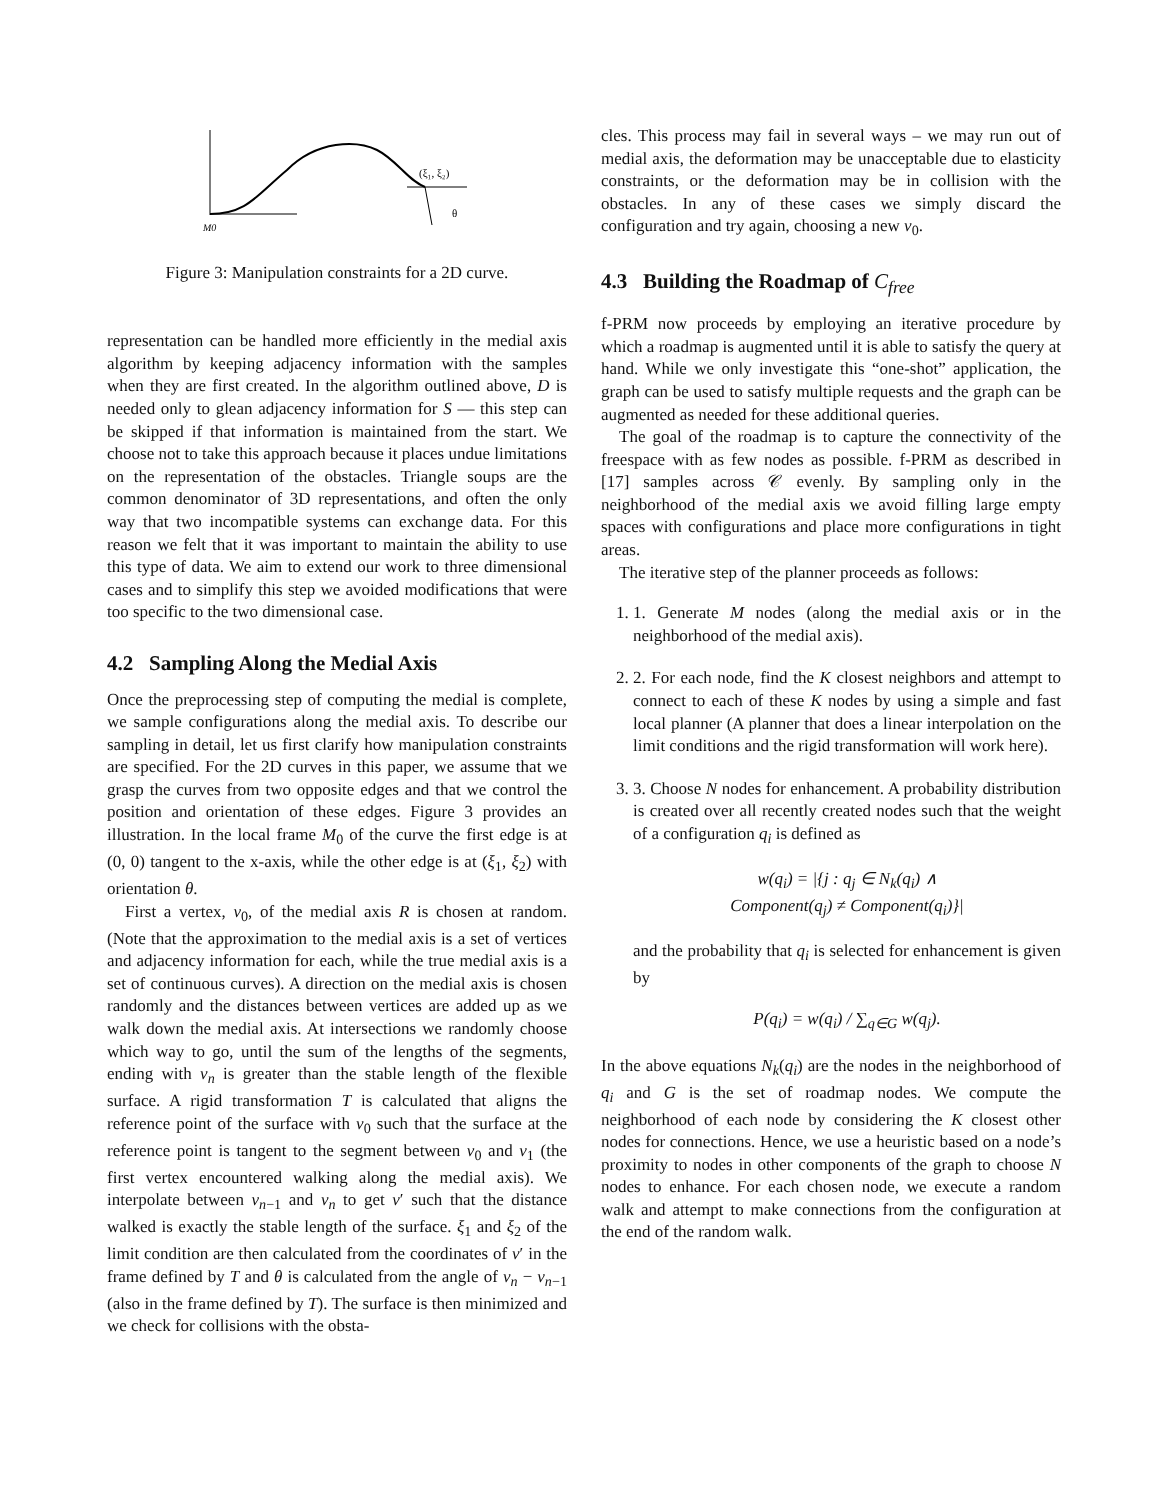(ξ₁, ξ₂)
θ
M0
Figure 3: Manipulation constraints for a 2D curve.
representation can be handled more efficiently in the medial axis algorithm by keeping adjacency information with the samples when they are first created. In the algorithm outlined above, D is needed only to glean adjacency information for S — this step can be skipped if that information is maintained from the start. We choose not to take this approach because it places undue limitations on the representation of the obstacles. Triangle soups are the common denominator of 3D representations, and often the only way that two incompatible systems can exchange data. For this reason we felt that it was important to maintain the ability to use this type of data. We aim to extend our work to three dimensional cases and to simplify this step we avoided modifications that were too specific to the two dimensional case.
4.2 Sampling Along the Medial Axis
Once the preprocessing step of computing the medial is complete, we sample configurations along the medial axis. To describe our sampling in detail, let us first clarify how manipulation constraints are specified. For the 2D curves in this paper, we assume that we grasp the curves from two opposite edges and that we control the position and orientation of these edges. Figure 3 provides an illustration. In the local frame M<sub>0</sub> of the curve the first edge is at (0, 0) tangent to the x-axis, while the other edge is at (ξ<sub>1</sub>, ξ<sub>2</sub>) with orientation θ.
First a vertex, v<sub>0</sub>, of the medial axis R is chosen at random. (Note that the approximation to the medial axis is a set of vertices and adjacency information for each, while the true medial axis is a set of continuous curves). A direction on the medial axis is chosen randomly and the distances between vertices are added up as we walk down the medial axis. At intersections we randomly choose which way to go, until the sum of the lengths of the segments, ending with v<sub>n</sub> is greater than the stable length of the flexible surface. A rigid transformation T is calculated that aligns the reference point of the surface with v<sub>0</sub> such that the surface at the reference point is tangent to the segment between v<sub>0</sub> and v<sub>1</sub> (the first vertex encountered walking along the medial axis). We interpolate between v<sub>n−1</sub> and v<sub>n</sub> to get v′ such that the distance walked is exactly the stable length of the surface. ξ<sub>1</sub> and ξ<sub>2</sub> of the limit condition are then calculated from the coordinates of v′ in the frame defined by T and θ is calculated from the angle of v<sub>n</sub> − v<sub>n−1</sub> (also in the frame defined by T). The surface is then minimized and we check for collisions with the obsta-
cles. This process may fail in several ways – we may run out of medial axis, the deformation may be unacceptable due to elasticity constraints, or the deformation may be in collision with the obstacles. In any of these cases we simply discard the configuration and try again, choosing a new v<sub>0</sub>.
4.3 Building the Roadmap of C<sub>free</sub>
f-PRM now proceeds by employing an iterative procedure by which a roadmap is augmented until it is able to satisfy the query at hand. While we only investigate this “one-shot” application, the graph can be used to satisfy multiple requests and the graph can be augmented as needed for these additional queries.
The goal of the roadmap is to capture the connectivity of the freespace with as few nodes as possible. f-PRM as described in [17] samples across 𝒞 evenly. By sampling only in the neighborhood of the medial axis we avoid filling large empty spaces with configurations and place more configurations in tight areas.
The iterative step of the planner proceeds as follows:
1. 1. Generate M nodes (along the medial axis or in the neighborhood of the medial axis).
2. 2. For each node, find the K closest neighbors and attempt to connect to each of these K nodes by using a simple and fast local planner (A planner that does a linear interpolation on the limit conditions and the rigid transformation will work here).
3. 3. Choose N nodes for enhancement. A probability distribution is created over all recently created nodes such that the weight of a configuration q<sub>i</sub> is defined as
w(q<sub>i</sub>) = |{j : q<sub>j</sub> ∈ N<sub>k</sub>(q<sub>i</sub>) ∧
Component(q<sub>j</sub>) ≠ Component(q<sub>i</sub>)}|
and the probability that q<sub>i</sub> is selected for enhancement is given by
P(q<sub>i</sub>) = w(q<sub>i</sub>) / ∑<sub>q∈G</sub> w(q<sub>j</sub>).
In the above equations N<sub>k</sub>(q<sub>i</sub>) are the nodes in the neighborhood of q<sub>i</sub> and G is the set of roadmap nodes. We compute the neighborhood of each node by considering the K closest other nodes for connections. Hence, we use a heuristic based on a node’s proximity to nodes in other components of the graph to choose N nodes to enhance. For each chosen node, we execute a random walk and attempt to make connections from the configuration at the end of the random walk.